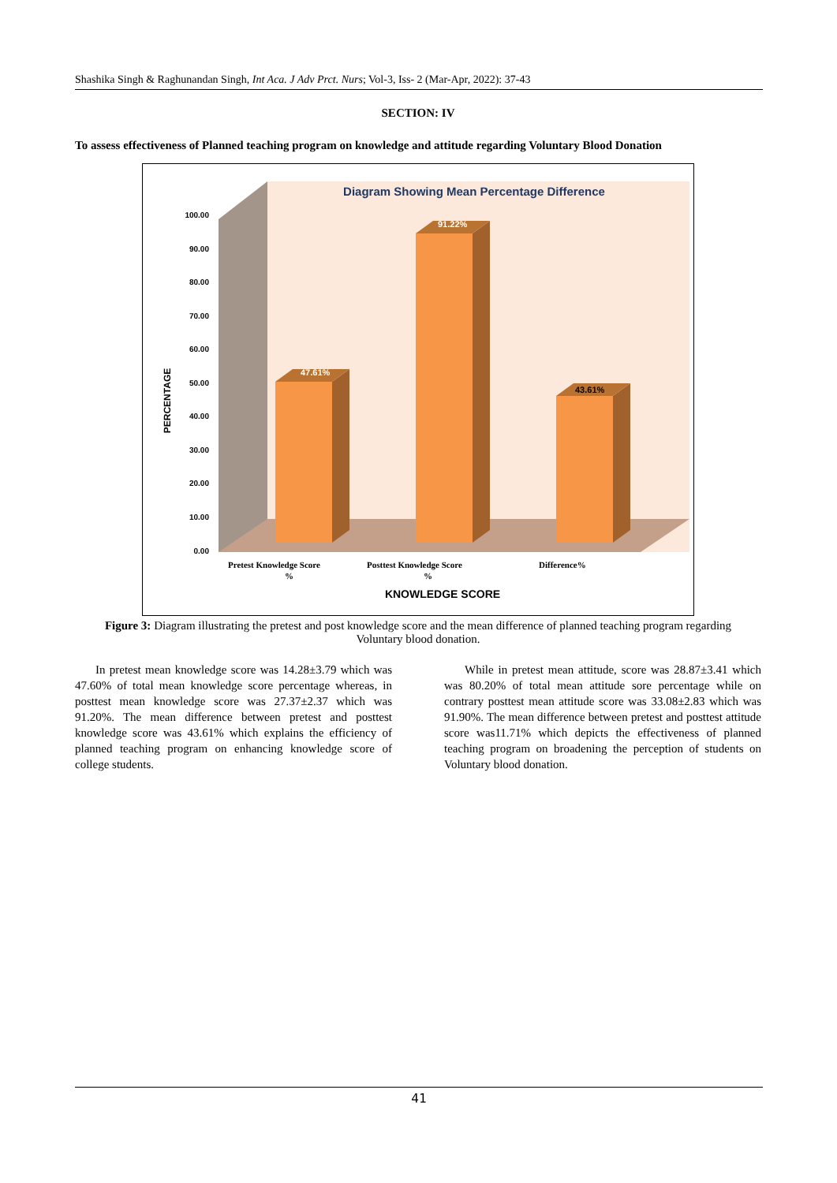Shashika Singh & Raghunandan Singh, Int Aca. J Adv Prct. Nurs; Vol-3, Iss- 2 (Mar-Apr, 2022): 37-43
SECTION: IV
To assess effectiveness of Planned teaching program on knowledge and attitude regarding Voluntary Blood Donation
Diagram Showing Mean Percentage Difference
100.00
90.00
80.00
70.00
60.00
50.00
40.00
30.00
20.00
10.00
0.00
PERCENTAGE
47.61%
91.22%
43.61%
Pretest Knowledge Score
%
Posttest Knowledge Score
%
Difference%
KNOWLEDGE SCORE
Figure 3: Diagram illustrating the pretest and post knowledge score and the mean difference of planned teaching program regarding Voluntary blood donation.
In pretest mean knowledge score was 14.28±3.79 which was 47.60% of total mean knowledge score percentage whereas, in posttest mean knowledge score was 27.37±2.37 which was 91.20%. The mean difference between pretest and posttest knowledge score was 43.61% which explains the efficiency of planned teaching program on enhancing knowledge score of college students.
While in pretest mean attitude, score was 28.87±3.41 which was 80.20% of total mean attitude sore percentage while on contrary posttest mean attitude score was 33.08±2.83 which was 91.90%. The mean difference between pretest and posttest attitude score was11.71% which depicts the effectiveness of planned teaching program on broadening the perception of students on Voluntary blood donation.
41